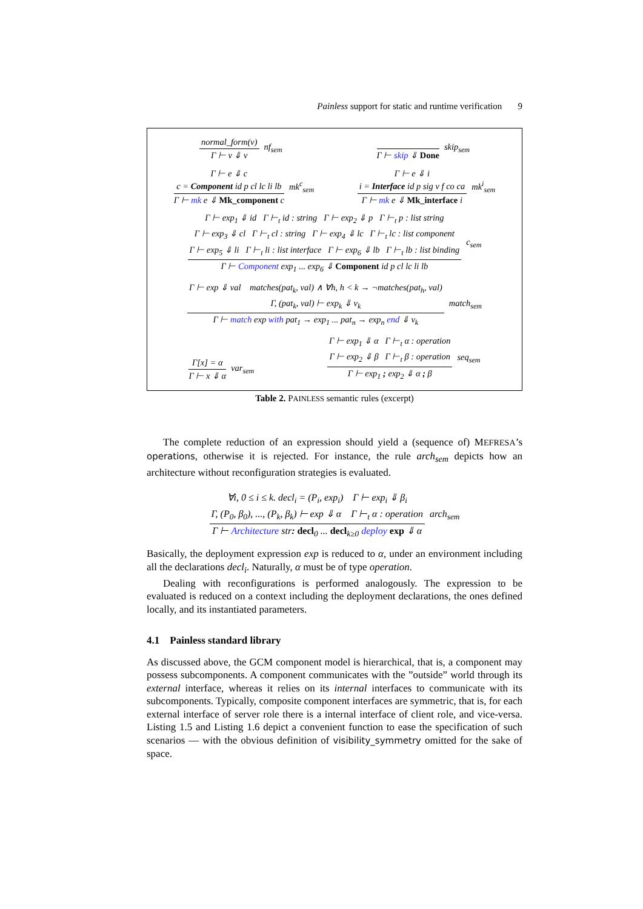Painless support for static and runtime verification 9
normal_form(v)
Γ ⊢ v ⇓ v
nf<sub>sem</sub>
Γ ⊢ skip ⇓ Done skip<sub>sem</sub>
Γ ⊢ e ⇓ c
c = Component id p cl lc li lb
Γ ⊢ mk e ⇓ Mk_component c
mk<sup>c</sup><sub>sem</sub>
Γ ⊢ e ⇓ i
i = Interface id p sig v f co ca
Γ ⊢ mk e ⇓ Mk_interface i
mk<sup>i</sup><sub>sem</sub>
Γ ⊢ exp<sub>1</sub> ⇓ id Γ ⊢<sub>t</sub> id : string Γ ⊢ exp<sub>2</sub> ⇓ p Γ ⊢<sub>t</sub> p : list string
Γ ⊢ exp<sub>3</sub> ⇓ cl Γ ⊢<sub>t</sub> cl : string Γ ⊢ exp<sub>4</sub> ⇓ lc Γ ⊢<sub>t</sub> lc : list component
Γ ⊢ exp<sub>5</sub> ⇓ li Γ ⊢<sub>t</sub> li : list interface Γ ⊢ exp<sub>6</sub> ⇓ lb Γ ⊢<sub>t</sub> lb : list binding
Γ ⊢ Component exp<sub>1</sub> ... exp<sub>6</sub> ⇓ Component id p cl lc li lb
c<sub>sem</sub>
Γ ⊢ exp ⇓ val matches(pat<sub>k</sub>, val) ∧ ∀h, h < k → ¬matches(pat<sub>h</sub>, val)
Γ, (pat<sub>k</sub>, val) ⊢ exp<sub>k</sub> ⇓ v<sub>k</sub>
Γ ⊢ match exp with pat<sub>1</sub> → exp<sub>1</sub> ... pat<sub>n</sub> → exp<sub>n</sub> end ⇓ v<sub>k</sub>
match<sub>sem</sub>
Γ[x] = α
Γ ⊢ x ⇓ α
var<sub>sem</sub>
Γ ⊢ exp<sub>1</sub> ⇓ α Γ ⊢<sub>t</sub> α : operation
Γ ⊢ exp<sub>2</sub> ⇓ β Γ ⊢<sub>t</sub> β : operation
Γ ⊢ exp<sub>1</sub> ; exp<sub>2</sub> ⇓ α ; β
seq<sub>sem</sub>
Table 2. PAINLESS semantic rules (excerpt)
The complete reduction of an expression should yield a (sequence of) MEFRESA’s operations, otherwise it is rejected. For instance, the rule arch<sub>sem</sub> depicts how an architecture without reconfiguration strategies is evaluated.
∀i, 0 ≤ i ≤ k. decl<sub>i</sub> = (P<sub>i</sub>, exp<sub>i</sub>) Γ ⊢ exp<sub>i</sub> ⇓ β<sub>i</sub>
Γ, (P<sub>0</sub>, β<sub>0</sub>), ..., (P<sub>k</sub>, β<sub>k</sub>) ⊢ exp ⇓ α Γ ⊢<sub>t</sub> α : operation
Γ ⊢ Architecture str: decl<sub>0</sub> ... decl<sub>k≥0</sub> deploy exp ⇓ α
arch<sub>sem</sub>
Basically, the deployment expression exp is reduced to α, under an environment including all the declarations decl<sub>i</sub>. Naturally, α must be of type operation.
Dealing with reconfigurations is performed analogously. The expression to be evaluated is reduced on a context including the deployment declarations, the ones defined locally, and its instantiated parameters.
4.1 Painless standard library
As discussed above, the GCM component model is hierarchical, that is, a component may possess subcomponents. A component communicates with the ”outside” world through its external interface, whereas it relies on its internal interfaces to communicate with its subcomponents. Typically, composite component interfaces are symmetric, that is, for each external interface of server role there is a internal interface of client role, and vice-versa. Listing 1.5 and Listing 1.6 depict a convenient function to ease the specification of such scenarios — with the obvious definition of visibility_symmetry omitted for the sake of space.